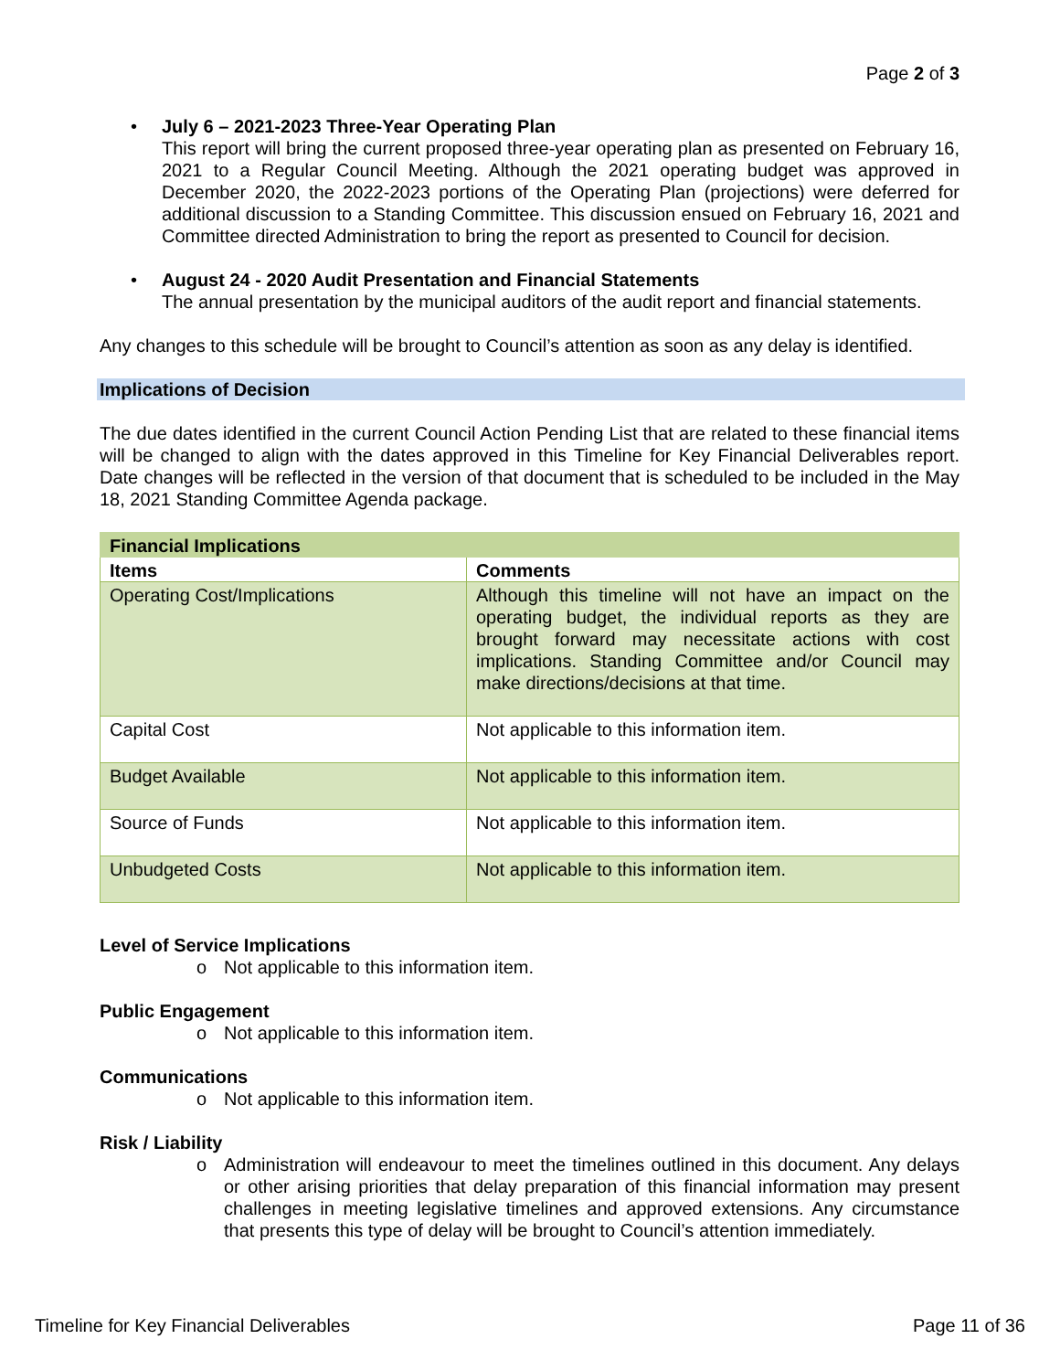Page 2 of 3
July 6 – 2021-2023 Three-Year Operating Plan
This report will bring the current proposed three-year operating plan as presented on February 16, 2021 to a Regular Council Meeting. Although the 2021 operating budget was approved in December 2020, the 2022-2023 portions of the Operating Plan (projections) were deferred for additional discussion to a Standing Committee. This discussion ensued on February 16, 2021 and Committee directed Administration to bring the report as presented to Council for decision.
August 24 - 2020 Audit Presentation and Financial Statements
The annual presentation by the municipal auditors of the audit report and financial statements.
Any changes to this schedule will be brought to Council’s attention as soon as any delay is identified.
Implications of Decision
The due dates identified in the current Council Action Pending List that are related to these financial items will be changed to align with the dates approved in this Timeline for Key Financial Deliverables report. Date changes will be reflected in the version of that document that is scheduled to be included in the May 18, 2021 Standing Committee Agenda package.
| Financial Implications | |
| --- | --- |
| Items | Comments |
| Operating Cost/Implications | Although this timeline will not have an impact on the operating budget, the individual reports as they are brought forward may necessitate actions with cost implications. Standing Committee and/or Council may make directions/decisions at that time. |
| Capital Cost | Not applicable to this information item. |
| Budget Available | Not applicable to this information item. |
| Source of Funds | Not applicable to this information item. |
| Unbudgeted Costs | Not applicable to this information item. |
Level of Service Implications
o Not applicable to this information item.
Public Engagement
o Not applicable to this information item.
Communications
o Not applicable to this information item.
Risk / Liability
o Administration will endeavour to meet the timelines outlined in this document. Any delays or other arising priorities that delay preparation of this financial information may present challenges in meeting legislative timelines and approved extensions. Any circumstance that presents this type of delay will be brought to Council’s attention immediately.
Timeline for Key Financial Deliverables Page 11 of 36